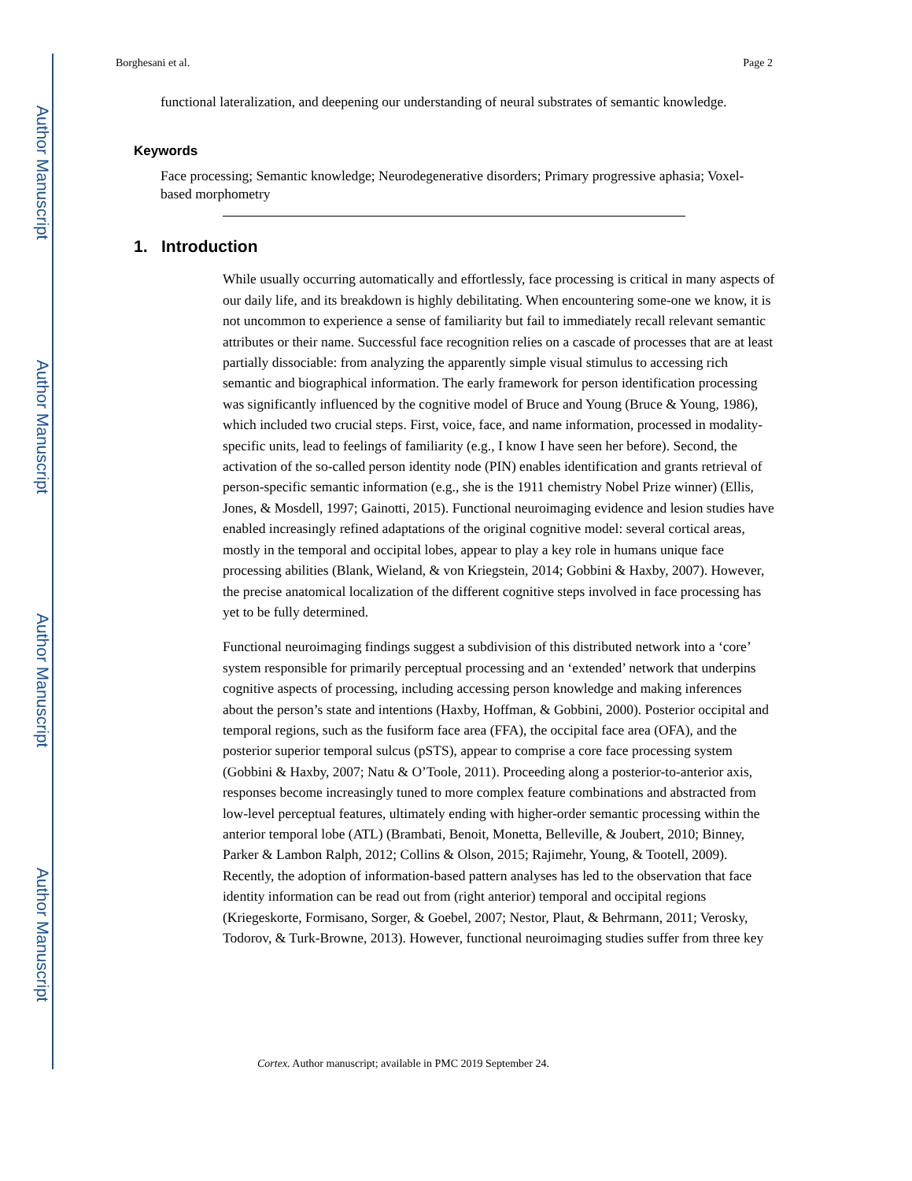Author Manuscript
Author Manuscript
Author Manuscript
Author Manuscript
Borghesani et al. Page 2
functional lateralization, and deepening our understanding of neural substrates of semantic knowledge.
Keywords
Face processing; Semantic knowledge; Neurodegenerative disorders; Primary progressive aphasia; Voxel-based morphometry
1. Introduction
While usually occurring automatically and effortlessly, face processing is critical in many aspects of our daily life, and its breakdown is highly debilitating. When encountering some-one we know, it is not uncommon to experience a sense of familiarity but fail to immediately recall relevant semantic attributes or their name. Successful face recognition relies on a cascade of processes that are at least partially dissociable: from analyzing the apparently simple visual stimulus to accessing rich semantic and biographical information. The early framework for person identification processing was significantly influenced by the cognitive model of Bruce and Young (Bruce & Young, 1986), which included two crucial steps. First, voice, face, and name information, processed in modality-specific units, lead to feelings of familiarity (e.g., I know I have seen her before). Second, the activation of the so-called person identity node (PIN) enables identification and grants retrieval of person-specific semantic information (e.g., she is the 1911 chemistry Nobel Prize winner) (Ellis, Jones, & Mosdell, 1997; Gainotti, 2015). Functional neuroimaging evidence and lesion studies have enabled increasingly refined adaptations of the original cognitive model: several cortical areas, mostly in the temporal and occipital lobes, appear to play a key role in humans unique face processing abilities (Blank, Wieland, & von Kriegstein, 2014; Gobbini & Haxby, 2007). However, the precise anatomical localization of the different cognitive steps involved in face processing has yet to be fully determined.
Functional neuroimaging findings suggest a subdivision of this distributed network into a ‘core’ system responsible for primarily perceptual processing and an ‘extended’ network that underpins cognitive aspects of processing, including accessing person knowledge and making inferences about the person’s state and intentions (Haxby, Hoffman, & Gobbini, 2000). Posterior occipital and temporal regions, such as the fusiform face area (FFA), the occipital face area (OFA), and the posterior superior temporal sulcus (pSTS), appear to comprise a core face processing system (Gobbini & Haxby, 2007; Natu & O’Toole, 2011). Proceeding along a posterior-to-anterior axis, responses become increasingly tuned to more complex feature combinations and abstracted from low-level perceptual features, ultimately ending with higher-order semantic processing within the anterior temporal lobe (ATL) (Brambati, Benoit, Monetta, Belleville, & Joubert, 2010; Binney, Parker & Lambon Ralph, 2012; Collins & Olson, 2015; Rajimehr, Young, & Tootell, 2009). Recently, the adoption of information-based pattern analyses has led to the observation that face identity information can be read out from (right anterior) temporal and occipital regions (Kriegeskorte, Formisano, Sorger, & Goebel, 2007; Nestor, Plaut, & Behrmann, 2011; Verosky, Todorov, & Turk-Browne, 2013). However, functional neuroimaging studies suffer from three key
Cortex. Author manuscript; available in PMC 2019 September 24.